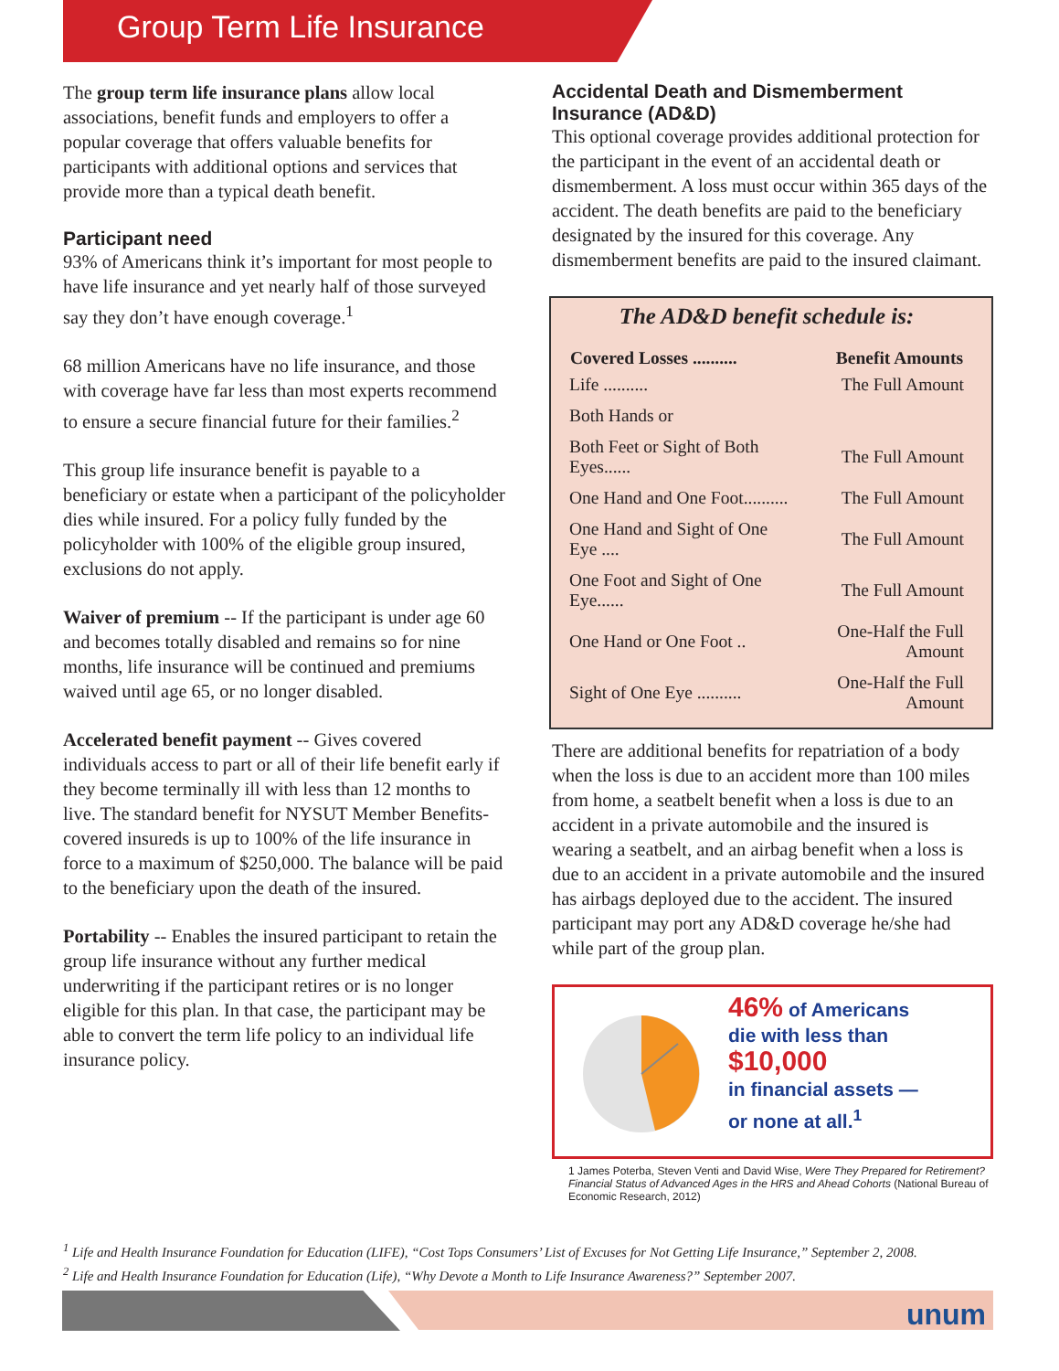Group Term Life Insurance
The group term life insurance plans allow local associations, benefit funds and employers to offer a popular coverage that offers valuable benefits for participants with additional options and services that provide more than a typical death benefit.
Participant need
93% of Americans think it’s important for most people to have life insurance and yet nearly half of those surveyed say they don’t have enough coverage.<sup>1</sup>
68 million Americans have no life insurance, and those with coverage have far less than most experts recommend to ensure a secure financial future for their families.<sup>2</sup>
This group life insurance benefit is payable to a beneficiary or estate when a participant of the policyholder dies while insured. For a policy fully funded by the policyholder with 100% of the eligible group insured, exclusions do not apply.
Waiver of premium -- If the participant is under age 60 and becomes totally disabled and remains so for nine months, life insurance will be continued and premiums waived until age 65, or no longer disabled.
Accelerated benefit payment -- Gives covered individuals access to part or all of their life benefit early if they become terminally ill with less than 12 months to live. The standard benefit for NYSUT Member Benefits-covered insureds is up to 100% of the life insurance in force to a maximum of $250,000. The balance will be paid to the beneficiary upon the death of the insured.
Portability -- Enables the insured participant to retain the group life insurance without any further medical underwriting if the participant retires or is no longer eligible for this plan. In that case, the participant may be able to convert the term life policy to an individual life insurance policy.
Accidental Death and Dismemberment Insurance (AD&D)
This optional coverage provides additional protection for the participant in the event of an accidental death or dismemberment. A loss must occur within 365 days of the accident. The death benefits are paid to the beneficiary designated by the insured for this coverage. Any dismemberment benefits are paid to the insured claimant.
The AD&D benefit schedule is:
| Covered Losses .......... | Benefit Amounts |
| --- | --- |
| Life .......... | The Full Amount |
| Both Hands or | |
| Both Feet or Sight of Both Eyes...... | The Full Amount |
| One Hand and One Foot.......... | The Full Amount |
| One Hand and Sight of One Eye .... | The Full Amount |
| One Foot and Sight of One Eye...... | The Full Amount |
| One Hand or One Foot .. | One-Half the Full Amount |
| Sight of One Eye .......... | One-Half the Full Amount |
There are additional benefits for repatriation of a body when the loss is due to an accident more than 100 miles from home, a seatbelt benefit when a loss is due to an accident in a private automobile and the insured is wearing a seatbelt, and an airbag benefit when a loss is due to an accident in a private automobile and the insured has airbags deployed due to the accident. The insured participant may port any AD&D coverage he/she had while part of the group plan.
46% of Americans
die with less than
$10,000
in financial assets —
or none at all.<sup>1</sup>
1 James Poterba, Steven Venti and David Wise, Were They Prepared for Retirement? Financial Status of Advanced Ages in the HRS and Ahead Cohorts (National Bureau of Economic Research, 2012)
<sup>1</sup> Life and Health Insurance Foundation for Education (LIFE), “Cost Tops Consumers’ List of Excuses for Not Getting Life Insurance,” September 2, 2008.
<sup>2</sup> Life and Health Insurance Foundation for Education (Life), “Why Devote a Month to Life Insurance Awareness?” September 2007.
unum